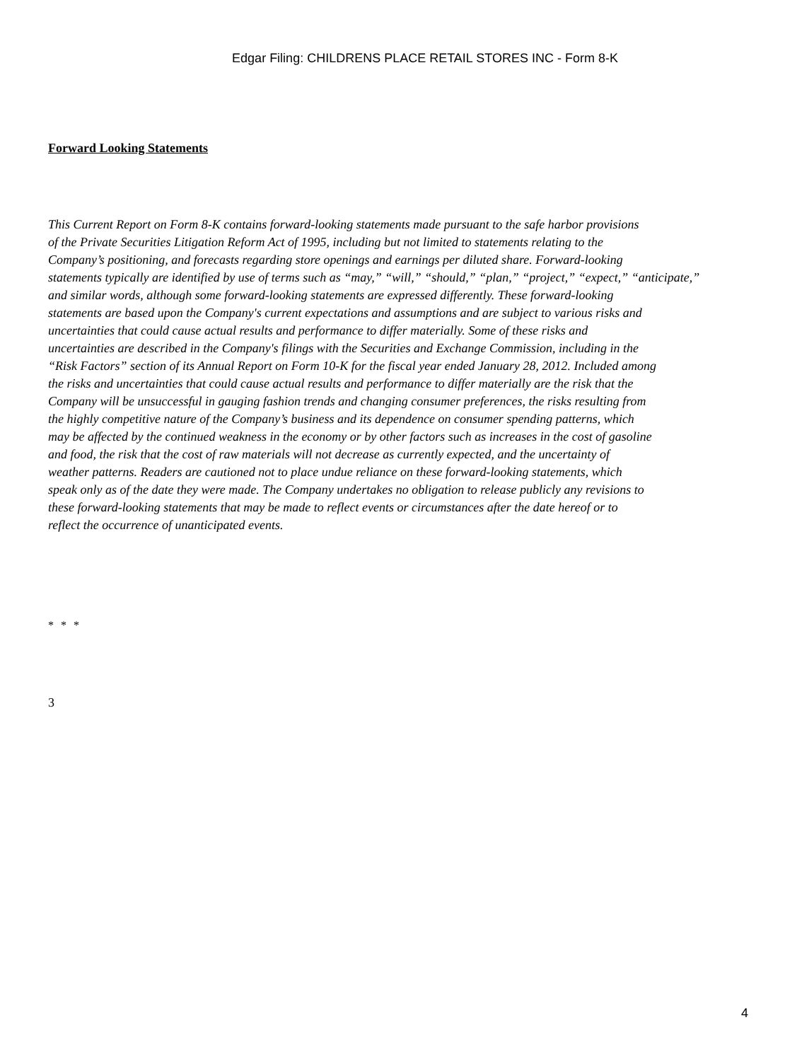Edgar Filing: CHILDRENS PLACE RETAIL STORES INC - Form 8-K
Forward Looking Statements
This Current Report on Form 8-K contains forward-looking statements made pursuant to the safe harbor provisions
of the Private Securities Litigation Reform Act of 1995, including but not limited to statements relating to the
Company’s positioning, and forecasts regarding store openings and earnings per diluted share. Forward-looking
statements typically are identified by use of terms such as “may,” “will,” “should,” “plan,” “project,” “expect,” “anticipate,”
and similar words, although some forward-looking statements are expressed differently. These forward-looking
statements are based upon the Company's current expectations and assumptions and are subject to various risks and
uncertainties that could cause actual results and performance to differ materially. Some of these risks and
uncertainties are described in the Company's filings with the Securities and Exchange Commission, including in the
“Risk Factors” section of its Annual Report on Form 10-K for the fiscal year ended January 28, 2012. Included among
the risks and uncertainties that could cause actual results and performance to differ materially are the risk that the
Company will be unsuccessful in gauging fashion trends and changing consumer preferences, the risks resulting from
the highly competitive nature of the Company’s business and its dependence on consumer spending patterns, which
may be affected by the continued weakness in the economy or by other factors such as increases in the cost of gasoline
and food, the risk that the cost of raw materials will not decrease as currently expected, and the uncertainty of
weather patterns. Readers are cautioned not to place undue reliance on these forward-looking statements, which
speak only as of the date they were made. The Company undertakes no obligation to release publicly any revisions to
these forward-looking statements that may be made to reflect events or circumstances after the date hereof or to
reflect the occurrence of unanticipated events.
* * *
3
4